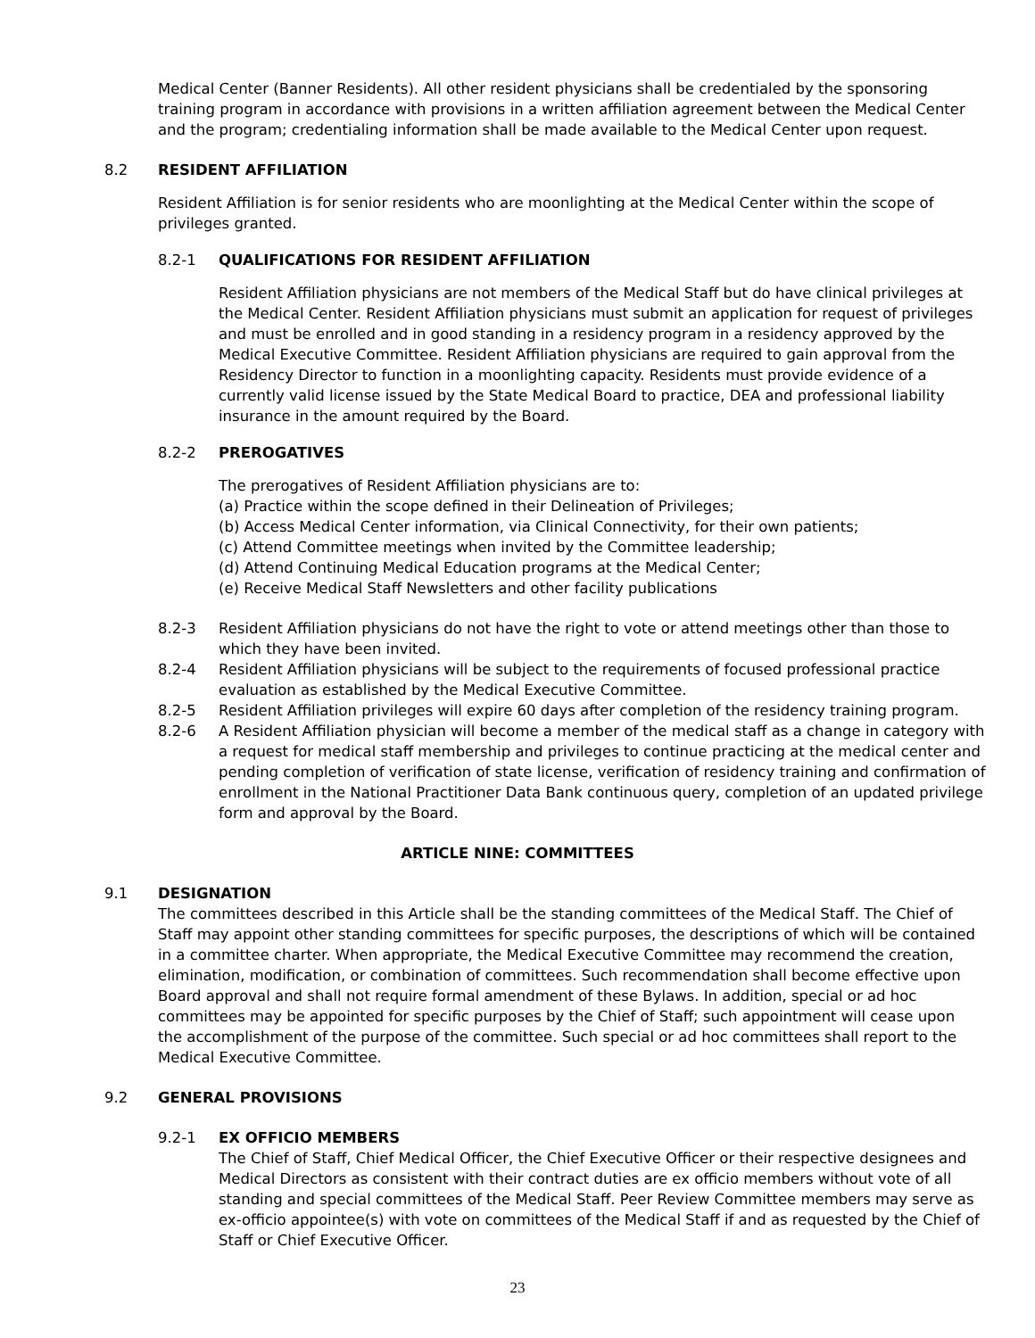Medical Center (Banner Residents). All other resident physicians shall be credentialed by the sponsoring training program in accordance with provisions in a written affiliation agreement between the Medical Center and the program; credentialing information shall be made available to the Medical Center upon request.
8.2 RESIDENT AFFILIATION
Resident Affiliation is for senior residents who are moonlighting at the Medical Center within the scope of privileges granted.
8.2-1 QUALIFICATIONS FOR RESIDENT AFFILIATION
Resident Affiliation physicians are not members of the Medical Staff but do have clinical privileges at the Medical Center. Resident Affiliation physicians must submit an application for request of privileges and must be enrolled and in good standing in a residency program in a residency approved by the Medical Executive Committee. Resident Affiliation physicians are required to gain approval from the Residency Director to function in a moonlighting capacity. Residents must provide evidence of a currently valid license issued by the State Medical Board to practice, DEA and professional liability insurance in the amount required by the Board.
8.2-2 PREROGATIVES
The prerogatives of Resident Affiliation physicians are to:
(a) Practice within the scope defined in their Delineation of Privileges;
(b) Access Medical Center information, via Clinical Connectivity, for their own patients;
(c) Attend Committee meetings when invited by the Committee leadership;
(d) Attend Continuing Medical Education programs at the Medical Center;
(e) Receive Medical Staff Newsletters and other facility publications
8.2-3 Resident Affiliation physicians do not have the right to vote or attend meetings other than those to which they have been invited.
8.2-4 Resident Affiliation physicians will be subject to the requirements of focused professional practice evaluation as established by the Medical Executive Committee.
8.2-5 Resident Affiliation privileges will expire 60 days after completion of the residency training program.
8.2-6 A Resident Affiliation physician will become a member of the medical staff as a change in category with a request for medical staff membership and privileges to continue practicing at the medical center and pending completion of verification of state license, verification of residency training and confirmation of enrollment in the National Practitioner Data Bank continuous query, completion of an updated privilege form and approval by the Board.
ARTICLE NINE: COMMITTEES
9.1 DESIGNATION
The committees described in this Article shall be the standing committees of the Medical Staff. The Chief of Staff may appoint other standing committees for specific purposes, the descriptions of which will be contained in a committee charter. When appropriate, the Medical Executive Committee may recommend the creation, elimination, modification, or combination of committees. Such recommendation shall become effective upon Board approval and shall not require formal amendment of these Bylaws. In addition, special or ad hoc committees may be appointed for specific purposes by the Chief of Staff; such appointment will cease upon the accomplishment of the purpose of the committee. Such special or ad hoc committees shall report to the Medical Executive Committee.
9.2 GENERAL PROVISIONS
9.2-1 EX OFFICIO MEMBERS
The Chief of Staff, Chief Medical Officer, the Chief Executive Officer or their respective designees and Medical Directors as consistent with their contract duties are ex officio members without vote of all standing and special committees of the Medical Staff. Peer Review Committee members may serve as ex-officio appointee(s) with vote on committees of the Medical Staff if and as requested by the Chief of Staff or Chief Executive Officer.
23